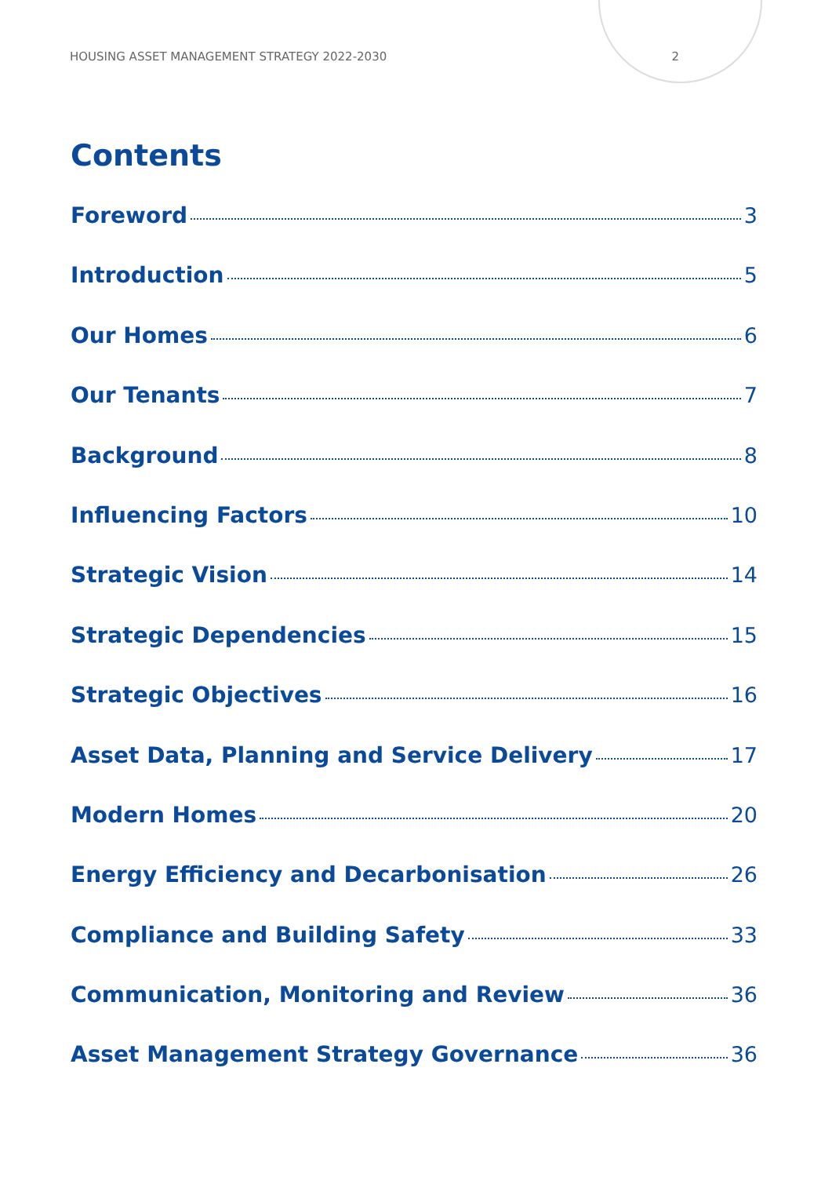HOUSING ASSET MANAGEMENT STRATEGY 2022-2030 2
Contents
Foreword 3
Introduction 5
Our Homes 6
Our Tenants 7
Background 8
Influencing Factors 10
Strategic Vision 14
Strategic Dependencies 15
Strategic Objectives 16
Asset Data, Planning and Service Delivery 17
Modern Homes 20
Energy Efficiency and Decarbonisation 26
Compliance and Building Safety 33
Communication, Monitoring and Review 36
Asset Management Strategy Governance 36